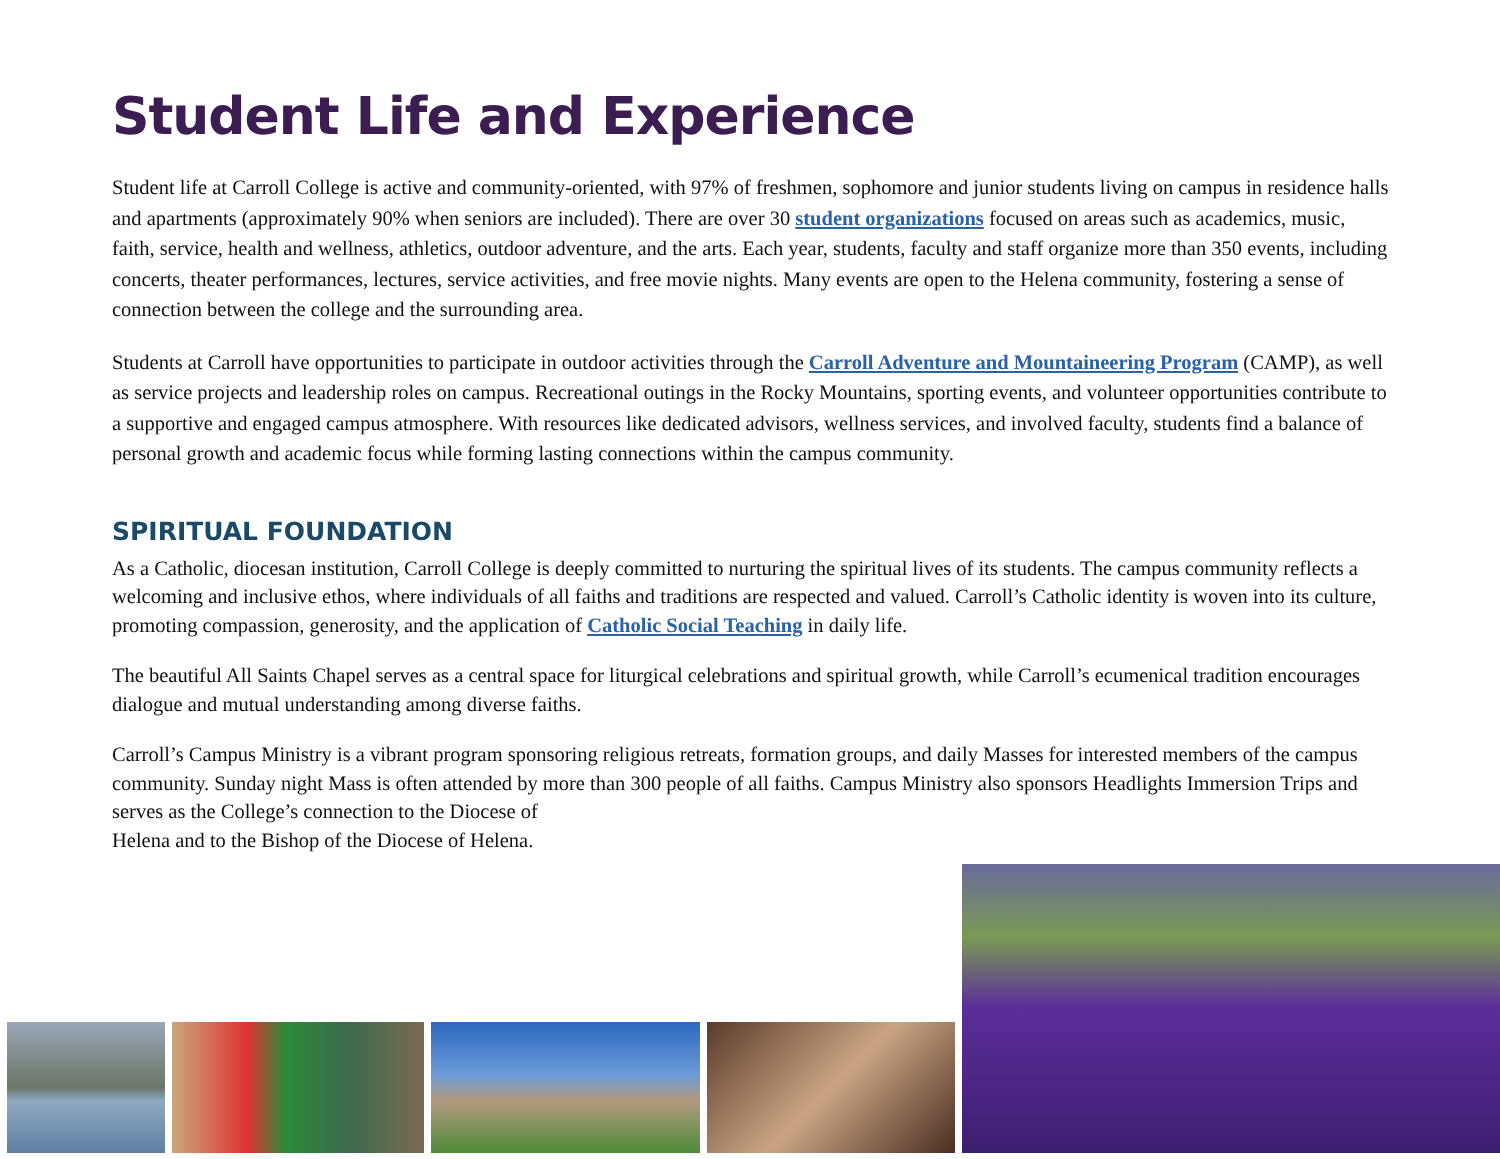Student Life and Experience
Student life at Carroll College is active and community-oriented, with 97% of freshmen, sophomore and junior students living on campus in residence halls and apartments (approximately 90% when seniors are included). There are over 30 student organizations focused on areas such as academics, music, faith, service, health and wellness, athletics, outdoor adventure, and the arts. Each year, students, faculty and staff organize more than 350 events, including concerts, theater performances, lectures, service activities, and free movie nights. Many events are open to the Helena community, fostering a sense of connection between the college and the surrounding area.
Students at Carroll have opportunities to participate in outdoor activities through the Carroll Adventure and Mountaineering Program (CAMP), as well as service projects and leadership roles on campus. Recreational outings in the Rocky Mountains, sporting events, and volunteer opportunities contribute to a supportive and engaged campus atmosphere. With resources like dedicated advisors, wellness services, and involved faculty, students find a balance of personal growth and academic focus while forming lasting connections within the campus community.
SPIRITUAL FOUNDATION
As a Catholic, diocesan institution, Carroll College is deeply committed to nurturing the spiritual lives of its students. The campus community reflects a welcoming and inclusive ethos, where individuals of all faiths and traditions are respected and valued. Carroll’s Catholic identity is woven into its culture, promoting compassion, generosity, and the application of Catholic Social Teaching in daily life.
The beautiful All Saints Chapel serves as a central space for liturgical celebrations and spiritual growth, while Carroll’s ecumenical tradition encourages dialogue and mutual understanding among diverse faiths.
Carroll’s Campus Ministry is a vibrant program sponsoring religious retreats, formation groups, and daily Masses for interested members of the campus community. Sunday night Mass is often attended by more than 300 people of all faiths. Campus Ministry also sponsors Headlights Immersion Trips and serves as the College’s connection to the Diocese of
Helena and to the Bishop of the Diocese of Helena.